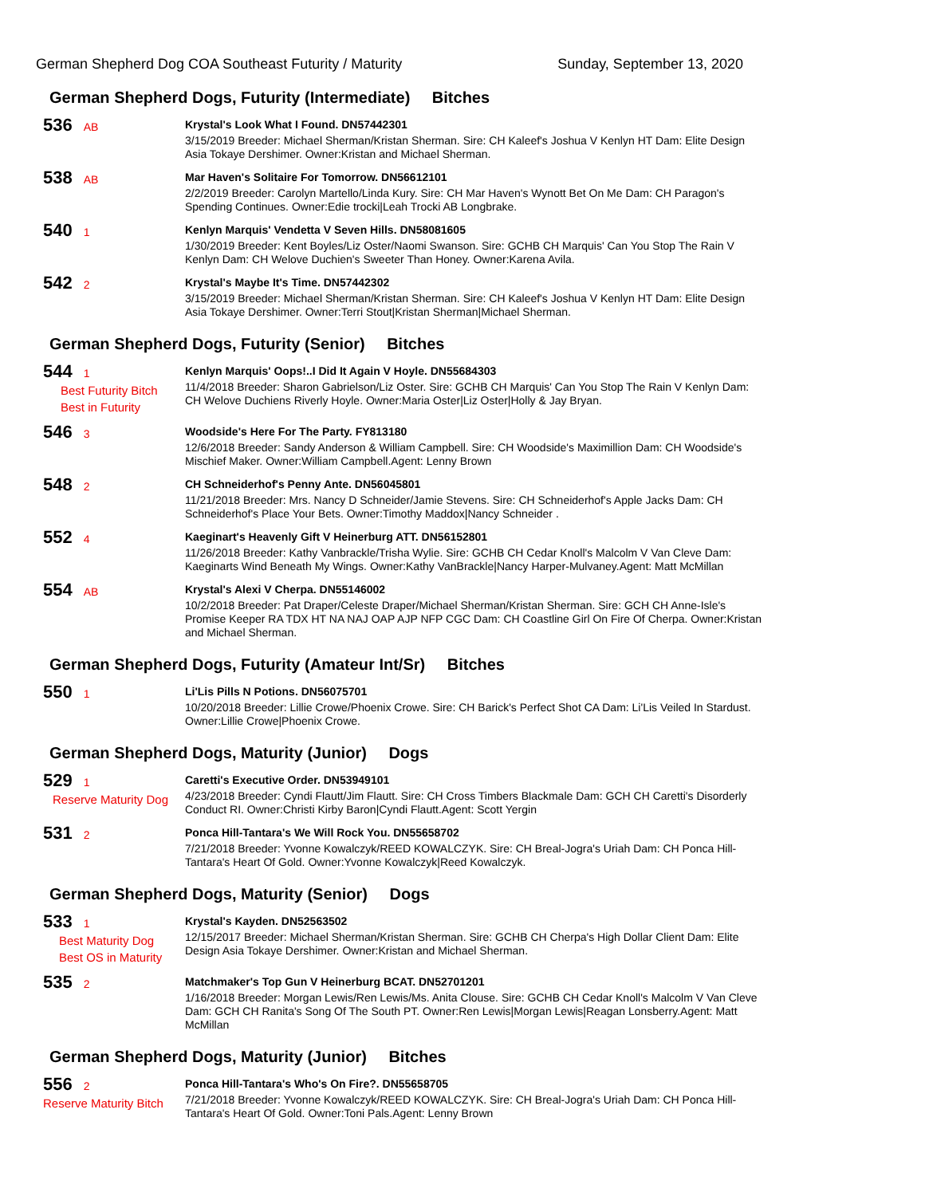German Shepherd Dog COA Southeast Futurity / Maturity Sunday, September 13, 2020
German Shepherd Dogs, Futurity (Intermediate) Bitches
536 AB
Krystal's Look What I Found. DN57442301
3/15/2019 Breeder: Michael Sherman/Kristan Sherman. Sire: CH Kaleef's Joshua V Kenlyn HT Dam: Elite Design Asia Tokaye Dershimer. Owner:Kristan and Michael Sherman.
538 AB
Mar Haven's Solitaire For Tomorrow. DN56612101
2/2/2019 Breeder: Carolyn Martello/Linda Kury. Sire: CH Mar Haven's Wynott Bet On Me Dam: CH Paragon's Spending Continues. Owner:Edie trocki|Leah Trocki AB Longbrake.
540 1
Kenlyn Marquis' Vendetta V Seven Hills. DN58081605
1/30/2019 Breeder: Kent Boyles/Liz Oster/Naomi Swanson. Sire: GCHB CH Marquis' Can You Stop The Rain V Kenlyn Dam: CH Welove Duchien's Sweeter Than Honey. Owner:Karena Avila.
542 2
Krystal's Maybe It's Time. DN57442302
3/15/2019 Breeder: Michael Sherman/Kristan Sherman. Sire: CH Kaleef's Joshua V Kenlyn HT Dam: Elite Design Asia Tokaye Dershimer. Owner:Terri Stout|Kristan Sherman|Michael Sherman.
German Shepherd Dogs, Futurity (Senior) Bitches
544 1
Best Futurity Bitch
Best in Futurity
Kenlyn Marquis' Oops!..I Did It Again V Hoyle. DN55684303
11/4/2018 Breeder: Sharon Gabrielson/Liz Oster. Sire: GCHB CH Marquis' Can You Stop The Rain V Kenlyn Dam: CH Welove Duchiens Riverly Hoyle. Owner:Maria Oster|Liz Oster|Holly & Jay Bryan.
546 3
Woodside's Here For The Party. FY813180
12/6/2018 Breeder: Sandy Anderson & William Campbell. Sire: CH Woodside's Maximillion Dam: CH Woodside's Mischief Maker. Owner:William Campbell.Agent: Lenny Brown
548 2
CH Schneiderhof's Penny Ante. DN56045801
11/21/2018 Breeder: Mrs. Nancy D Schneider/Jamie Stevens. Sire: CH Schneiderhof's Apple Jacks Dam: CH Schneiderhof's Place Your Bets. Owner:Timothy Maddox|Nancy Schneider .
552 4
Kaeginart's Heavenly Gift V Heinerburg ATT. DN56152801
11/26/2018 Breeder: Kathy Vanbrackle/Trisha Wylie. Sire: GCHB CH Cedar Knoll's Malcolm V Van Cleve Dam: Kaeginarts Wind Beneath My Wings. Owner:Kathy VanBrackle|Nancy Harper-Mulvaney.Agent: Matt McMillan
554 AB
Krystal's Alexi V Cherpa. DN55146002
10/2/2018 Breeder: Pat Draper/Celeste Draper/Michael Sherman/Kristan Sherman. Sire: GCH CH Anne-Isle's Promise Keeper RA TDX HT NA NAJ OAP AJP NFP CGC Dam: CH Coastline Girl On Fire Of Cherpa. Owner:Kristan and Michael Sherman.
German Shepherd Dogs, Futurity (Amateur Int/Sr) Bitches
550 1
Li'Lis Pills N Potions. DN56075701
10/20/2018 Breeder: Lillie Crowe/Phoenix Crowe. Sire: CH Barick's Perfect Shot CA Dam: Li'Lis Veiled In Stardust. Owner:Lillie Crowe|Phoenix Crowe.
German Shepherd Dogs, Maturity (Junior) Dogs
529 1
Reserve Maturity Dog
Caretti's Executive Order. DN53949101
4/23/2018 Breeder: Cyndi Flautt/Jim Flautt. Sire: CH Cross Timbers Blackmale Dam: GCH CH Caretti's Disorderly Conduct RI. Owner:Christi Kirby Baron|Cyndi Flautt.Agent: Scott Yergin
531 2
Ponca Hill-Tantara's We Will Rock You. DN55658702
7/21/2018 Breeder: Yvonne Kowalczyk/REED KOWALCZYK. Sire: CH Breal-Jogra's Uriah Dam: CH Ponca Hill-Tantara's Heart Of Gold. Owner:Yvonne Kowalczyk|Reed Kowalczyk.
German Shepherd Dogs, Maturity (Senior) Dogs
533 1
Best Maturity Dog
Best OS in Maturity
Krystal's Kayden. DN52563502
12/15/2017 Breeder: Michael Sherman/Kristan Sherman. Sire: GCHB CH Cherpa's High Dollar Client Dam: Elite Design Asia Tokaye Dershimer. Owner:Kristan and Michael Sherman.
535 2
Matchmaker's Top Gun V Heinerburg BCAT. DN52701201
1/16/2018 Breeder: Morgan Lewis/Ren Lewis/Ms. Anita Clouse. Sire: GCHB CH Cedar Knoll's Malcolm V Van Cleve Dam: GCH CH Ranita's Song Of The South PT. Owner:Ren Lewis|Morgan Lewis|Reagan Lonsberry.Agent: Matt McMillan
German Shepherd Dogs, Maturity (Junior) Bitches
556 2
Reserve Maturity Bitch
Ponca Hill-Tantara's Who's On Fire?. DN55658705
7/21/2018 Breeder: Yvonne Kowalczyk/REED KOWALCZYK. Sire: CH Breal-Jogra's Uriah Dam: CH Ponca Hill-Tantara's Heart Of Gold. Owner:Toni Pals.Agent: Lenny Brown